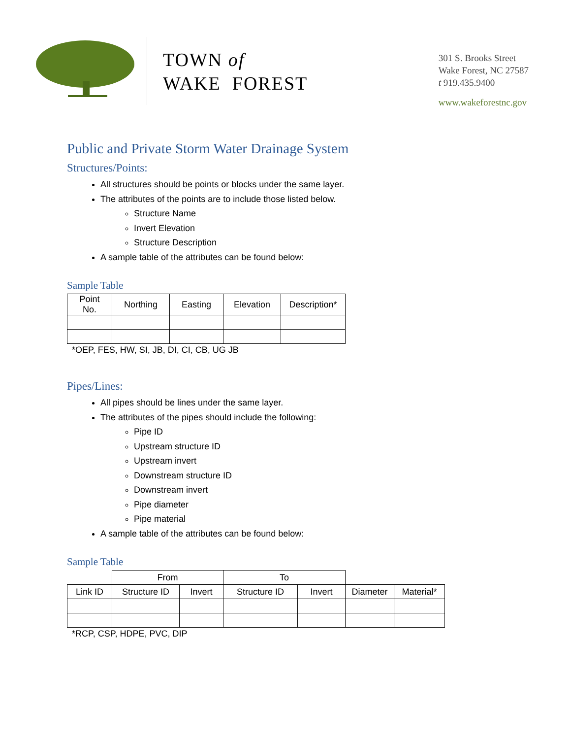TOWN of
WAKE FOREST
301 S. Brooks Street
Wake Forest, NC 27587
t 919.435.9400
www.wakeforestnc.gov
Public and Private Storm Water Drainage System
Structures/Points:
All structures should be points or blocks under the same layer.
The attributes of the points are to include those listed below.
Structure Name
Invert Elevation
Structure Description
A sample table of the attributes can be found below:
Sample Table
| Point No. | Northing | Easting | Elevation | Description* |
| --- | --- | --- | --- | --- |
*OEP, FES, HW, SI, JB, DI, CI, CB, UG JB
Pipes/Lines:
All pipes should be lines under the same layer.
The attributes of the pipes should include the following:
Pipe ID
Upstream structure ID
Upstream invert
Downstream structure ID
Downstream invert
Pipe diameter
Pipe material
A sample table of the attributes can be found below:
Sample Table
| | From | | To | | | |
| --- | --- | --- | --- | --- | --- | --- |
| Link ID | Structure ID | Invert | Structure ID | Invert | Diameter | Material* |
*RCP, CSP, HDPE, PVC, DIP